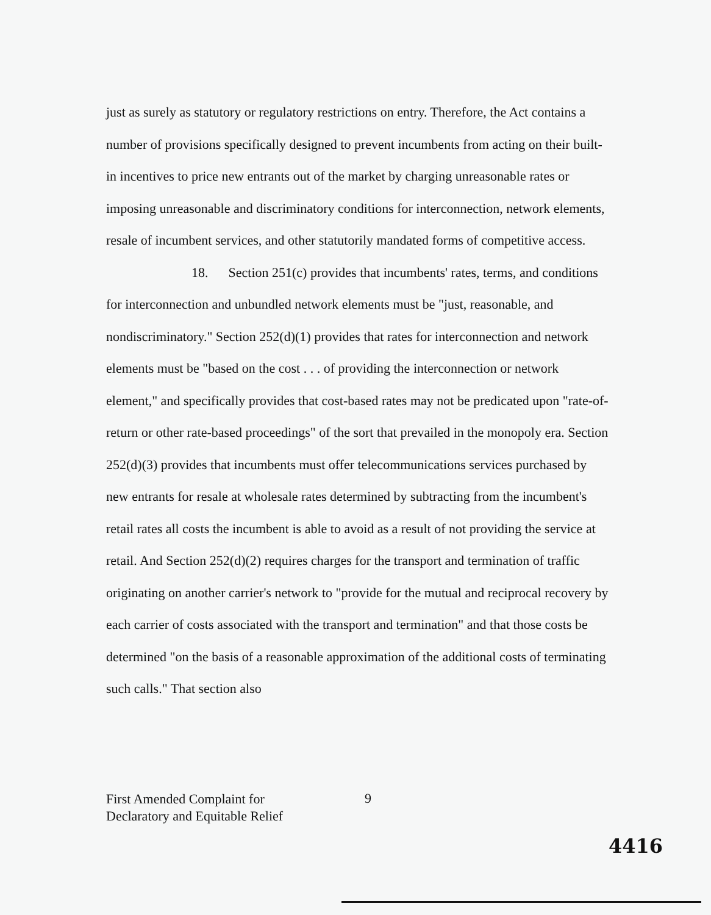just as surely as statutory or regulatory restrictions on entry. Therefore, the Act contains a number of provisions specifically designed to prevent incumbents from acting on their built-in incentives to price new entrants out of the market by charging unreasonable rates or imposing unreasonable and discriminatory conditions for interconnection, network elements, resale of incumbent services, and other statutorily mandated forms of competitive access.
18. Section 251(c) provides that incumbents' rates, terms, and conditions for interconnection and unbundled network elements must be "just, reasonable, and nondiscriminatory." Section 252(d)(1) provides that rates for interconnection and network elements must be "based on the cost . . . of providing the interconnection or network element," and specifically provides that cost-based rates may not be predicated upon "rate-of-return or other rate-based proceedings" of the sort that prevailed in the monopoly era. Section 252(d)(3) provides that incumbents must offer telecommunications services purchased by new entrants for resale at wholesale rates determined by subtracting from the incumbent's retail rates all costs the incumbent is able to avoid as a result of not providing the service at retail. And Section 252(d)(2) requires charges for the transport and termination of traffic originating on another carrier's network to "provide for the mutual and reciprocal recovery by each carrier of costs associated with the transport and termination" and that those costs be determined "on the basis of a reasonable approximation of the additional costs of terminating such calls." That section also
First Amended Complaint for
Declaratory and Equitable Relief
9
4416